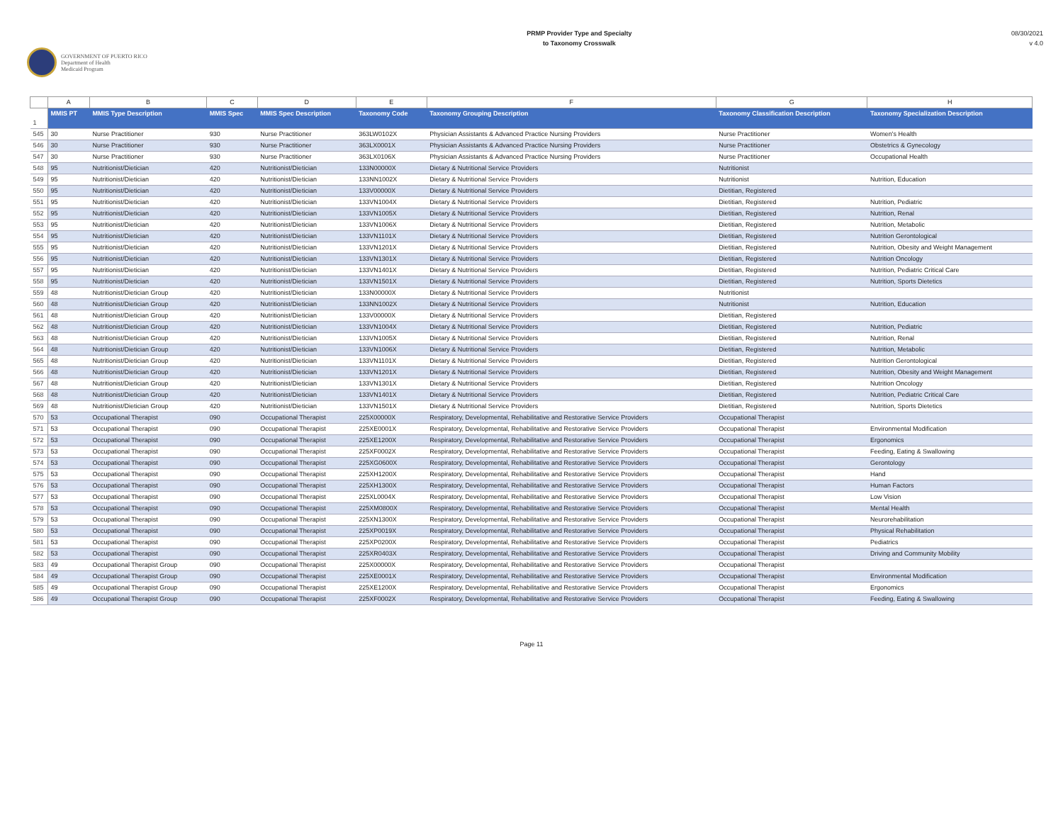GOVERNMENT OF PUERTO RICO
Department of Health
Medicaid Program
PRMP Provider Type and Specialty
to Taxonomy Crosswalk
08/30/2021
v 4.0
| | A | B | C | D | E | F | G | H |
| --- | --- | --- | --- | --- | --- | --- | --- | --- |
| 1 | MMIS PT | MMIS Type Description | MMIS Spec | MMIS Spec Description | Taxonomy Code | Taxonomy Grouping Description | Taxonomy Classification Description | Taxonomy Specialization Description |
| 545 | 30 | Nurse Practitioner | 930 | Nurse Practitioner | 363LW0102X | Physician Assistants & Advanced Practice Nursing Providers | Nurse Practitioner | Women's Health |
| 546 | 30 | Nurse Practitioner | 930 | Nurse Practitioner | 363LX0001X | Physician Assistants & Advanced Practice Nursing Providers | Nurse Practitioner | Obstetrics & Gynecology |
| 547 | 30 | Nurse Practitioner | 930 | Nurse Practitioner | 363LX0106X | Physician Assistants & Advanced Practice Nursing Providers | Nurse Practitioner | Occupational Health |
| 548 | 95 | Nutritionist/Dietician | 420 | Nutritionist/Dietician | 133N00000X | Dietary & Nutritional Service Providers | Nutritionist | |
| 549 | 95 | Nutritionist/Dietician | 420 | Nutritionist/Dietician | 133NN1002X | Dietary & Nutritional Service Providers | Nutritionist | Nutrition, Education |
| 550 | 95 | Nutritionist/Dietician | 420 | Nutritionist/Dietician | 133V00000X | Dietary & Nutritional Service Providers | Dietitian, Registered | |
| 551 | 95 | Nutritionist/Dietician | 420 | Nutritionist/Dietician | 133VN1004X | Dietary & Nutritional Service Providers | Dietitian, Registered | Nutrition, Pediatric |
| 552 | 95 | Nutritionist/Dietician | 420 | Nutritionist/Dietician | 133VN1005X | Dietary & Nutritional Service Providers | Dietitian, Registered | Nutrition, Renal |
| 553 | 95 | Nutritionist/Dietician | 420 | Nutritionist/Dietician | 133VN1006X | Dietary & Nutritional Service Providers | Dietitian, Registered | Nutrition, Metabolic |
| 554 | 95 | Nutritionist/Dietician | 420 | Nutritionist/Dietician | 133VN1101X | Dietary & Nutritional Service Providers | Dietitian, Registered | Nutrition Gerontological |
| 555 | 95 | Nutritionist/Dietician | 420 | Nutritionist/Dietician | 133VN1201X | Dietary & Nutritional Service Providers | Dietitian, Registered | Nutrition, Obesity and Weight Management |
| 556 | 95 | Nutritionist/Dietician | 420 | Nutritionist/Dietician | 133VN1301X | Dietary & Nutritional Service Providers | Dietitian, Registered | Nutrition Oncology |
| 557 | 95 | Nutritionist/Dietician | 420 | Nutritionist/Dietician | 133VN1401X | Dietary & Nutritional Service Providers | Dietitian, Registered | Nutrition, Pediatric Critical Care |
| 558 | 95 | Nutritionist/Dietician | 420 | Nutritionist/Dietician | 133VN1501X | Dietary & Nutritional Service Providers | Dietitian, Registered | Nutrition, Sports Dietetics |
| 559 | 48 | Nutritionist/Dietician Group | 420 | Nutritionist/Dietician | 133N00000X | Dietary & Nutritional Service Providers | Nutritionist | |
| 560 | 48 | Nutritionist/Dietician Group | 420 | Nutritionist/Dietician | 133NN1002X | Dietary & Nutritional Service Providers | Nutritionist | Nutrition, Education |
| 561 | 48 | Nutritionist/Dietician Group | 420 | Nutritionist/Dietician | 133V00000X | Dietary & Nutritional Service Providers | Dietitian, Registered | |
| 562 | 48 | Nutritionist/Dietician Group | 420 | Nutritionist/Dietician | 133VN1004X | Dietary & Nutritional Service Providers | Dietitian, Registered | Nutrition, Pediatric |
| 563 | 48 | Nutritionist/Dietician Group | 420 | Nutritionist/Dietician | 133VN1005X | Dietary & Nutritional Service Providers | Dietitian, Registered | Nutrition, Renal |
| 564 | 48 | Nutritionist/Dietician Group | 420 | Nutritionist/Dietician | 133VN1006X | Dietary & Nutritional Service Providers | Dietitian, Registered | Nutrition, Metabolic |
| 565 | 48 | Nutritionist/Dietician Group | 420 | Nutritionist/Dietician | 133VN1101X | Dietary & Nutritional Service Providers | Dietitian, Registered | Nutrition Gerontological |
| 566 | 48 | Nutritionist/Dietician Group | 420 | Nutritionist/Dietician | 133VN1201X | Dietary & Nutritional Service Providers | Dietitian, Registered | Nutrition, Obesity and Weight Management |
| 567 | 48 | Nutritionist/Dietician Group | 420 | Nutritionist/Dietician | 133VN1301X | Dietary & Nutritional Service Providers | Dietitian, Registered | Nutrition Oncology |
| 568 | 48 | Nutritionist/Dietician Group | 420 | Nutritionist/Dietician | 133VN1401X | Dietary & Nutritional Service Providers | Dietitian, Registered | Nutrition, Pediatric Critical Care |
| 569 | 48 | Nutritionist/Dietician Group | 420 | Nutritionist/Dietician | 133VN1501X | Dietary & Nutritional Service Providers | Dietitian, Registered | Nutrition, Sports Dietetics |
| 570 | 53 | Occupational Therapist | 090 | Occupational Therapist | 225X00000X | Respiratory, Developmental, Rehabilitative and Restorative Service Providers | Occupational Therapist | |
| 571 | 53 | Occupational Therapist | 090 | Occupational Therapist | 225XE0001X | Respiratory, Developmental, Rehabilitative and Restorative Service Providers | Occupational Therapist | Environmental Modification |
| 572 | 53 | Occupational Therapist | 090 | Occupational Therapist | 225XE1200X | Respiratory, Developmental, Rehabilitative and Restorative Service Providers | Occupational Therapist | Ergonomics |
| 573 | 53 | Occupational Therapist | 090 | Occupational Therapist | 225XF0002X | Respiratory, Developmental, Rehabilitative and Restorative Service Providers | Occupational Therapist | Feeding, Eating & Swallowing |
| 574 | 53 | Occupational Therapist | 090 | Occupational Therapist | 225XG0600X | Respiratory, Developmental, Rehabilitative and Restorative Service Providers | Occupational Therapist | Gerontology |
| 575 | 53 | Occupational Therapist | 090 | Occupational Therapist | 225XH1200X | Respiratory, Developmental, Rehabilitative and Restorative Service Providers | Occupational Therapist | Hand |
| 576 | 53 | Occupational Therapist | 090 | Occupational Therapist | 225XH1300X | Respiratory, Developmental, Rehabilitative and Restorative Service Providers | Occupational Therapist | Human Factors |
| 577 | 53 | Occupational Therapist | 090 | Occupational Therapist | 225XL0004X | Respiratory, Developmental, Rehabilitative and Restorative Service Providers | Occupational Therapist | Low Vision |
| 578 | 53 | Occupational Therapist | 090 | Occupational Therapist | 225XM0800X | Respiratory, Developmental, Rehabilitative and Restorative Service Providers | Occupational Therapist | Mental Health |
| 579 | 53 | Occupational Therapist | 090 | Occupational Therapist | 225XN1300X | Respiratory, Developmental, Rehabilitative and Restorative Service Providers | Occupational Therapist | Neurorehabilitation |
| 580 | 53 | Occupational Therapist | 090 | Occupational Therapist | 225XP0019X | Respiratory, Developmental, Rehabilitative and Restorative Service Providers | Occupational Therapist | Physical Rehabilitation |
| 581 | 53 | Occupational Therapist | 090 | Occupational Therapist | 225XP0200X | Respiratory, Developmental, Rehabilitative and Restorative Service Providers | Occupational Therapist | Pediatrics |
| 582 | 53 | Occupational Therapist | 090 | Occupational Therapist | 225XR0403X | Respiratory, Developmental, Rehabilitative and Restorative Service Providers | Occupational Therapist | Driving and Community Mobility |
| 583 | 49 | Occupational Therapist Group | 090 | Occupational Therapist | 225X00000X | Respiratory, Developmental, Rehabilitative and Restorative Service Providers | Occupational Therapist | |
| 584 | 49 | Occupational Therapist Group | 090 | Occupational Therapist | 225XE0001X | Respiratory, Developmental, Rehabilitative and Restorative Service Providers | Occupational Therapist | Environmental Modification |
| 585 | 49 | Occupational Therapist Group | 090 | Occupational Therapist | 225XE1200X | Respiratory, Developmental, Rehabilitative and Restorative Service Providers | Occupational Therapist | Ergonomics |
| 586 | 49 | Occupational Therapist Group | 090 | Occupational Therapist | 225XF0002X | Respiratory, Developmental, Rehabilitative and Restorative Service Providers | Occupational Therapist | Feeding, Eating & Swallowing |
Page 11